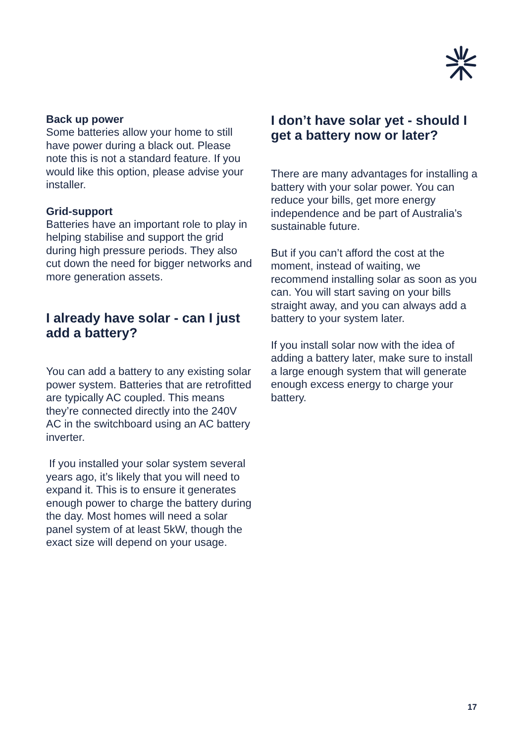Back up power
Some batteries allow your home to still have power during a black out. Please note this is not a standard feature. If you would like this option, please advise your installer.
Grid-support
Batteries have an important role to play in helping stabilise and support the grid during high pressure periods. They also cut down the need for bigger networks and more generation assets.
I already have solar - can I just add a battery?
You can add a battery to any existing solar power system. Batteries that are retrofitted are typically AC coupled. This means they’re connected directly into the 240V AC in the switchboard using an AC battery inverter.
If you installed your solar system several years ago, it’s likely that you will need to expand it. This is to ensure it generates enough power to charge the battery during the day. Most homes will need a solar panel system of at least 5kW, though the exact size will depend on your usage.
I don’t have solar yet - should I get a battery now or later?
There are many advantages for installing a battery with your solar power. You can reduce your bills, get more energy independence and be part of Australia’s sustainable future.
But if you can’t afford the cost at the moment, instead of waiting, we recommend installing solar as soon as you can. You will start saving on your bills straight away, and you can always add a battery to your system later.
If you install solar now with the idea of adding a battery later, make sure to install a large enough system that will generate enough excess energy to charge your battery.
17